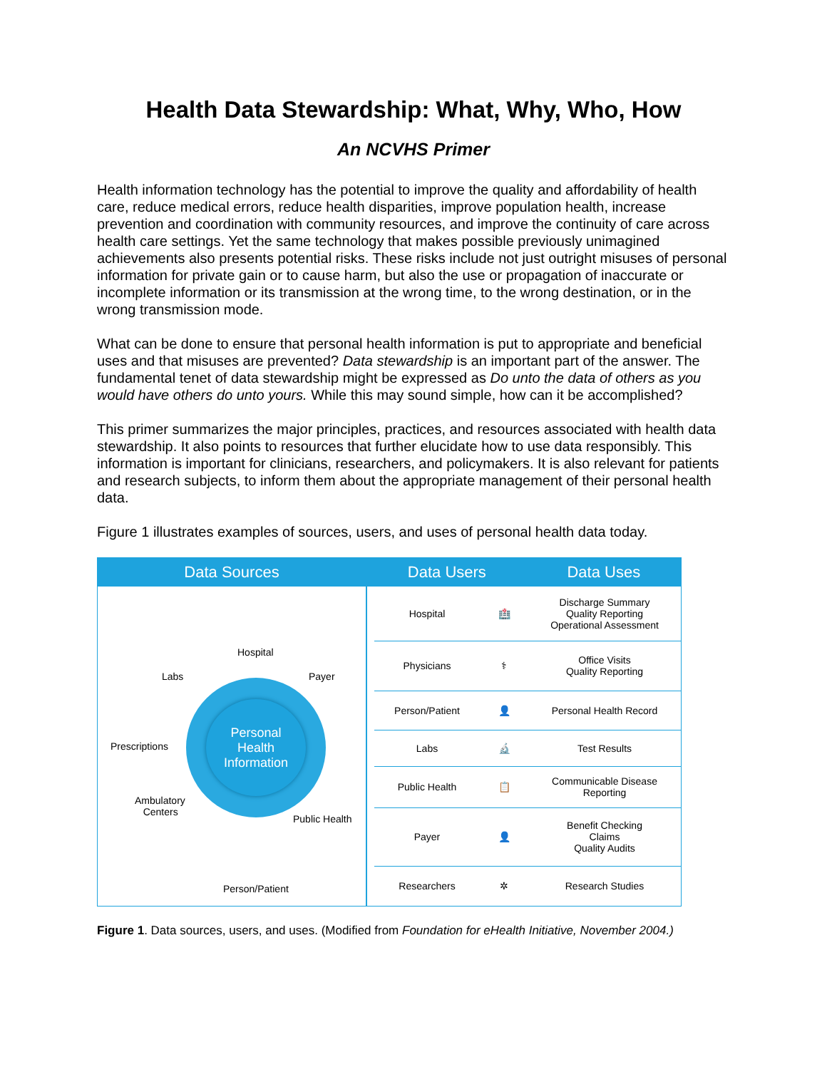Health Data Stewardship: What, Why, Who, How
An NCVHS Primer
Health information technology has the potential to improve the quality and affordability of health care, reduce medical errors, reduce health disparities, improve population health, increase prevention and coordination with community resources, and improve the continuity of care across health care settings. Yet the same technology that makes possible previously unimagined achievements also presents potential risks. These risks include not just outright misuses of personal information for private gain or to cause harm, but also the use or propagation of inaccurate or incomplete information or its transmission at the wrong time, to the wrong destination, or in the wrong transmission mode.
What can be done to ensure that personal health information is put to appropriate and beneficial uses and that misuses are prevented? Data stewardship is an important part of the answer. The fundamental tenet of data stewardship might be expressed as Do unto the data of others as you would have others do unto yours. While this may sound simple, how can it be accomplished?
This primer summarizes the major principles, practices, and resources associated with health data stewardship. It also points to resources that further elucidate how to use data responsibly. This information is important for clinicians, researchers, and policymakers. It is also relevant for patients and research subjects, to inform them about the appropriate management of their personal health data.
Figure 1 illustrates examples of sources, users, and uses of personal health data today.
Data Sources
Personal
Health
Information
Hospital
Labs Payer
Prescriptions
Ambulatory
Centers
Public Health
Person/Patient
Data Users Data Uses
| Hospital | 🏥 | Discharge Summary Quality Reporting Operational Assessment |
| Physicians | ⚕ | Office Visits Quality Reporting |
| Person/Patient | 👤 | Personal Health Record |
| Labs | 🔬 | Test Results |
| Public Health | 📋 | Communicable Disease Reporting |
| Payer | 👤 | Benefit Checking Claims Quality Audits |
| Researchers | ✲ | Research Studies |
Figure 1. Data sources, users, and uses. (Modified from Foundation for eHealth Initiative, November 2004.)